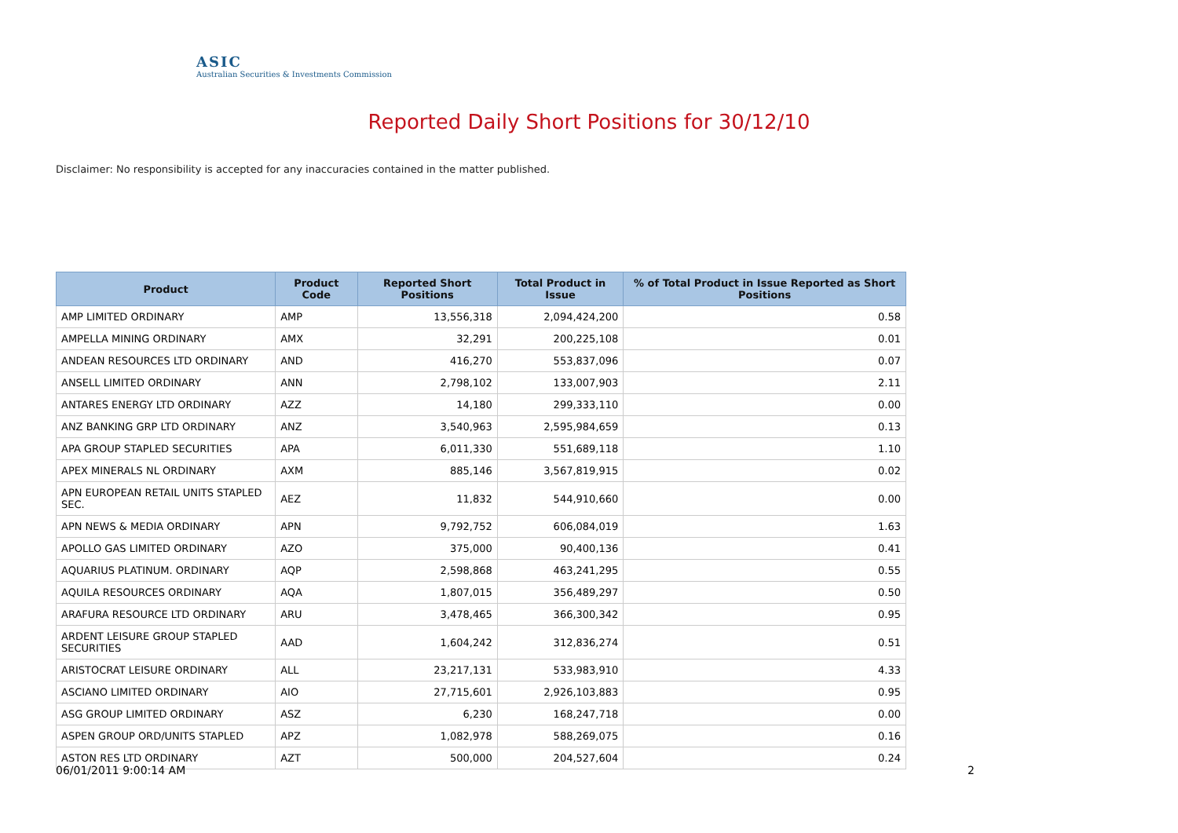ASIC
Australian Securities & Investments Commission
Reported Daily Short Positions for 30/12/10
Disclaimer: No responsibility is accepted for any inaccuracies contained in the matter published.
| Product | Product Code | Reported Short Positions | Total Product in Issue | % of Total Product in Issue Reported as Short Positions |
| --- | --- | --- | --- | --- |
| AMP LIMITED ORDINARY | AMP | 13,556,318 | 2,094,424,200 | 0.58 |
| AMPELLA MINING ORDINARY | AMX | 32,291 | 200,225,108 | 0.01 |
| ANDEAN RESOURCES LTD ORDINARY | AND | 416,270 | 553,837,096 | 0.07 |
| ANSELL LIMITED ORDINARY | ANN | 2,798,102 | 133,007,903 | 2.11 |
| ANTARES ENERGY LTD ORDINARY | AZZ | 14,180 | 299,333,110 | 0.00 |
| ANZ BANKING GRP LTD ORDINARY | ANZ | 3,540,963 | 2,595,984,659 | 0.13 |
| APA GROUP STAPLED SECURITIES | APA | 6,011,330 | 551,689,118 | 1.10 |
| APEX MINERALS NL ORDINARY | AXM | 885,146 | 3,567,819,915 | 0.02 |
| APN EUROPEAN RETAIL UNITS STAPLED SEC. | AEZ | 11,832 | 544,910,660 | 0.00 |
| APN NEWS & MEDIA ORDINARY | APN | 9,792,752 | 606,084,019 | 1.63 |
| APOLLO GAS LIMITED ORDINARY | AZO | 375,000 | 90,400,136 | 0.41 |
| AQUARIUS PLATINUM. ORDINARY | AQP | 2,598,868 | 463,241,295 | 0.55 |
| AQUILA RESOURCES ORDINARY | AQA | 1,807,015 | 356,489,297 | 0.50 |
| ARAFURA RESOURCE LTD ORDINARY | ARU | 3,478,465 | 366,300,342 | 0.95 |
| ARDENT LEISURE GROUP STAPLED SECURITIES | AAD | 1,604,242 | 312,836,274 | 0.51 |
| ARISTOCRAT LEISURE ORDINARY | ALL | 23,217,131 | 533,983,910 | 4.33 |
| ASCIANO LIMITED ORDINARY | AIO | 27,715,601 | 2,926,103,883 | 0.95 |
| ASG GROUP LIMITED ORDINARY | ASZ | 6,230 | 168,247,718 | 0.00 |
| ASPEN GROUP ORD/UNITS STAPLED | APZ | 1,082,978 | 588,269,075 | 0.16 |
| ASTON RES LTD ORDINARY | AZT | 500,000 | 204,527,604 | 0.24 |
06/01/2011 9:00:14 AM 2